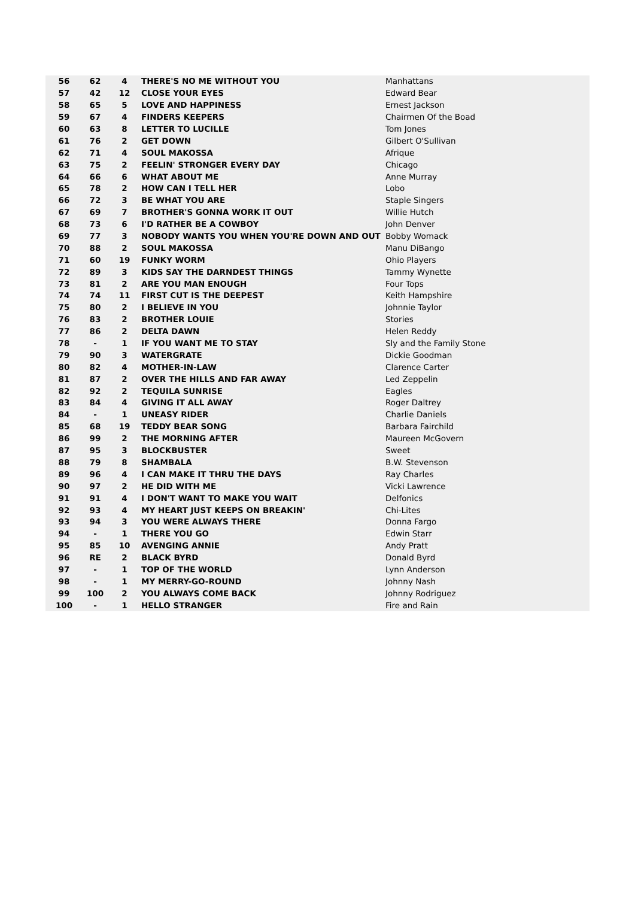| 56 | 62 | 4 | THERE'S NO ME WITHOUT YOU | Manhattans |
| 57 | 42 | 12 | CLOSE YOUR EYES | Edward Bear |
| 58 | 65 | 5 | LOVE AND HAPPINESS | Ernest Jackson |
| 59 | 67 | 4 | FINDERS KEEPERS | Chairmen Of the Boad |
| 60 | 63 | 8 | LETTER TO LUCILLE | Tom Jones |
| 61 | 76 | 2 | GET DOWN | Gilbert O'Sullivan |
| 62 | 71 | 4 | SOUL MAKOSSA | Afrique |
| 63 | 75 | 2 | FEELIN' STRONGER EVERY DAY | Chicago |
| 64 | 66 | 6 | WHAT ABOUT ME | Anne Murray |
| 65 | 78 | 2 | HOW CAN I TELL HER | Lobo |
| 66 | 72 | 3 | BE WHAT YOU ARE | Staple Singers |
| 67 | 69 | 7 | BROTHER'S GONNA WORK IT OUT | Willie Hutch |
| 68 | 73 | 6 | I'D RATHER BE A COWBOY | John Denver |
| 69 | 77 | 3 | NOBODY WANTS YOU WHEN YOU'RE DOWN AND OUT | Bobby Womack |
| 70 | 88 | 2 | SOUL MAKOSSA | Manu DiBango |
| 71 | 60 | 19 | FUNKY WORM | Ohio Players |
| 72 | 89 | 3 | KIDS SAY THE DARNDEST THINGS | Tammy Wynette |
| 73 | 81 | 2 | ARE YOU MAN ENOUGH | Four Tops |
| 74 | 74 | 11 | FIRST CUT IS THE DEEPEST | Keith Hampshire |
| 75 | 80 | 2 | I BELIEVE IN YOU | Johnnie Taylor |
| 76 | 83 | 2 | BROTHER LOUIE | Stories |
| 77 | 86 | 2 | DELTA DAWN | Helen Reddy |
| 78 | - | 1 | IF YOU WANT ME TO STAY | Sly and the Family Stone |
| 79 | 90 | 3 | WATERGRATE | Dickie Goodman |
| 80 | 82 | 4 | MOTHER-IN-LAW | Clarence Carter |
| 81 | 87 | 2 | OVER THE HILLS AND FAR AWAY | Led Zeppelin |
| 82 | 92 | 2 | TEQUILA SUNRISE | Eagles |
| 83 | 84 | 4 | GIVING IT ALL AWAY | Roger Daltrey |
| 84 | - | 1 | UNEASY RIDER | Charlie Daniels |
| 85 | 68 | 19 | TEDDY BEAR SONG | Barbara Fairchild |
| 86 | 99 | 2 | THE MORNING AFTER | Maureen McGovern |
| 87 | 95 | 3 | BLOCKBUSTER | Sweet |
| 88 | 79 | 8 | SHAMBALA | B.W. Stevenson |
| 89 | 96 | 4 | I CAN MAKE IT THRU THE DAYS | Ray Charles |
| 90 | 97 | 2 | HE DID WITH ME | Vicki Lawrence |
| 91 | 91 | 4 | I DON'T WANT TO MAKE YOU WAIT | Delfonics |
| 92 | 93 | 4 | MY HEART JUST KEEPS ON BREAKIN' | Chi-Lites |
| 93 | 94 | 3 | YOU WERE ALWAYS THERE | Donna Fargo |
| 94 | - | 1 | THERE YOU GO | Edwin Starr |
| 95 | 85 | 10 | AVENGING ANNIE | Andy Pratt |
| 96 | RE | 2 | BLACK BYRD | Donald Byrd |
| 97 | - | 1 | TOP OF THE WORLD | Lynn Anderson |
| 98 | - | 1 | MY MERRY-GO-ROUND | Johnny Nash |
| 99 | 100 | 2 | YOU ALWAYS COME BACK | Johnny Rodriguez |
| 100 | - | 1 | HELLO STRANGER | Fire and Rain |